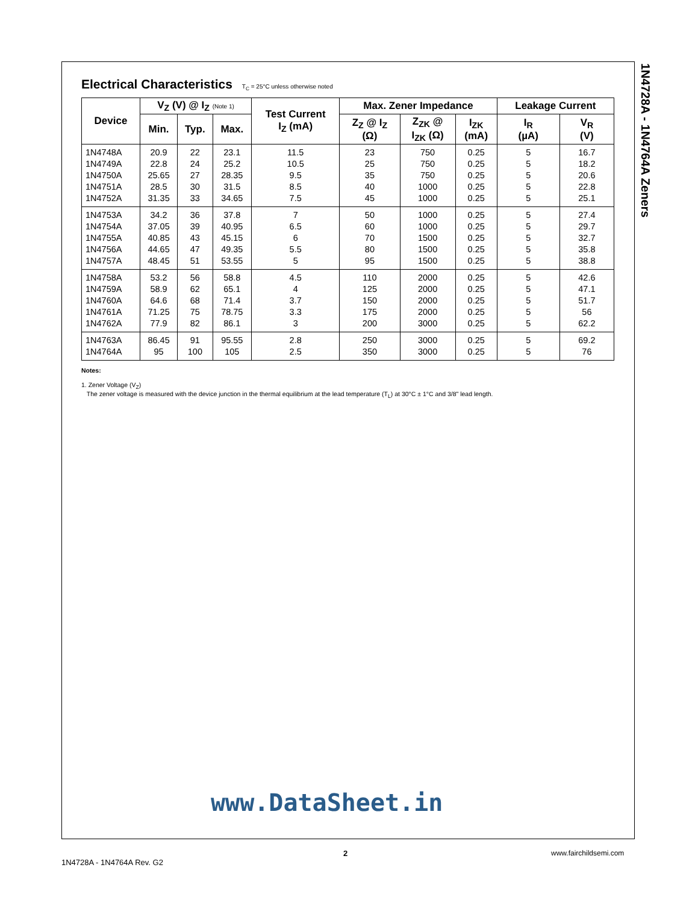1N4728A - 1N4764A Zeners
Electrical Characteristics T<sub>C</sub> = 25°C unless otherwise noted
| Device | V<sub>Z</sub> (V) @ I<sub>Z</sub> (Note 1) | | | Test Current I<sub>Z</sub> (mA) | Max. Zener Impedance | | | Leakage Current | |
| --- | --- | --- | --- | --- | --- | --- | --- | --- | --- |
| | Min. | Typ. | Max. | | Z<sub>Z</sub> @ I<sub>Z</sub> (Ω) | Z<sub>ZK</sub> @ I<sub>ZK</sub> (Ω) | I<sub>ZK</sub> (mA) | I<sub>R</sub> (µA) | V<sub>R</sub> (V) |
| 1N4748A 1N4749A 1N4750A 1N4751A 1N4752A | 20.9 22.8 25.65 28.5 31.35 | 22 24 27 30 33 | 23.1 25.2 28.35 31.5 34.65 | 11.5 10.5 9.5 8.5 7.5 | 23 25 35 40 45 | 750 750 750 1000 1000 | 0.25 0.25 0.25 0.25 0.25 | 5 5 5 5 5 | 16.7 18.2 20.6 22.8 25.1 |
| 1N4753A 1N4754A 1N4755A 1N4756A 1N4757A | 34.2 37.05 40.85 44.65 48.45 | 36 39 43 47 51 | 37.8 40.95 45.15 49.35 53.55 | 7 6.5 6 5.5 5 | 50 60 70 80 95 | 1000 1000 1500 1500 1500 | 0.25 0.25 0.25 0.25 0.25 | 5 5 5 5 5 | 27.4 29.7 32.7 35.8 38.8 |
| 1N4758A 1N4759A 1N4760A 1N4761A 1N4762A | 53.2 58.9 64.6 71.25 77.9 | 56 62 68 75 82 | 58.8 65.1 71.4 78.75 86.1 | 4.5 4 3.7 3.3 3 | 110 125 150 175 200 | 2000 2000 2000 2000 3000 | 0.25 0.25 0.25 0.25 0.25 | 5 5 5 5 5 | 42.6 47.1 51.7 56 62.2 |
| 1N4763A 1N4764A | 86.45 95 | 91 100 | 95.55 105 | 2.8 2.5 | 250 350 | 3000 3000 | 0.25 0.25 | 5 5 | 69.2 76 |
Notes:
1. Zener Voltage (V<sub>Z</sub>)
The zener voltage is measured with the device junction in the thermal equilibrium at the lead temperature (T<sub>L</sub>) at 30°C ± 1°C and 3/8" lead length.
www.DataSheet.in
2 www.fairchildsemi.com
1N4728A - 1N4764A Rev. G2